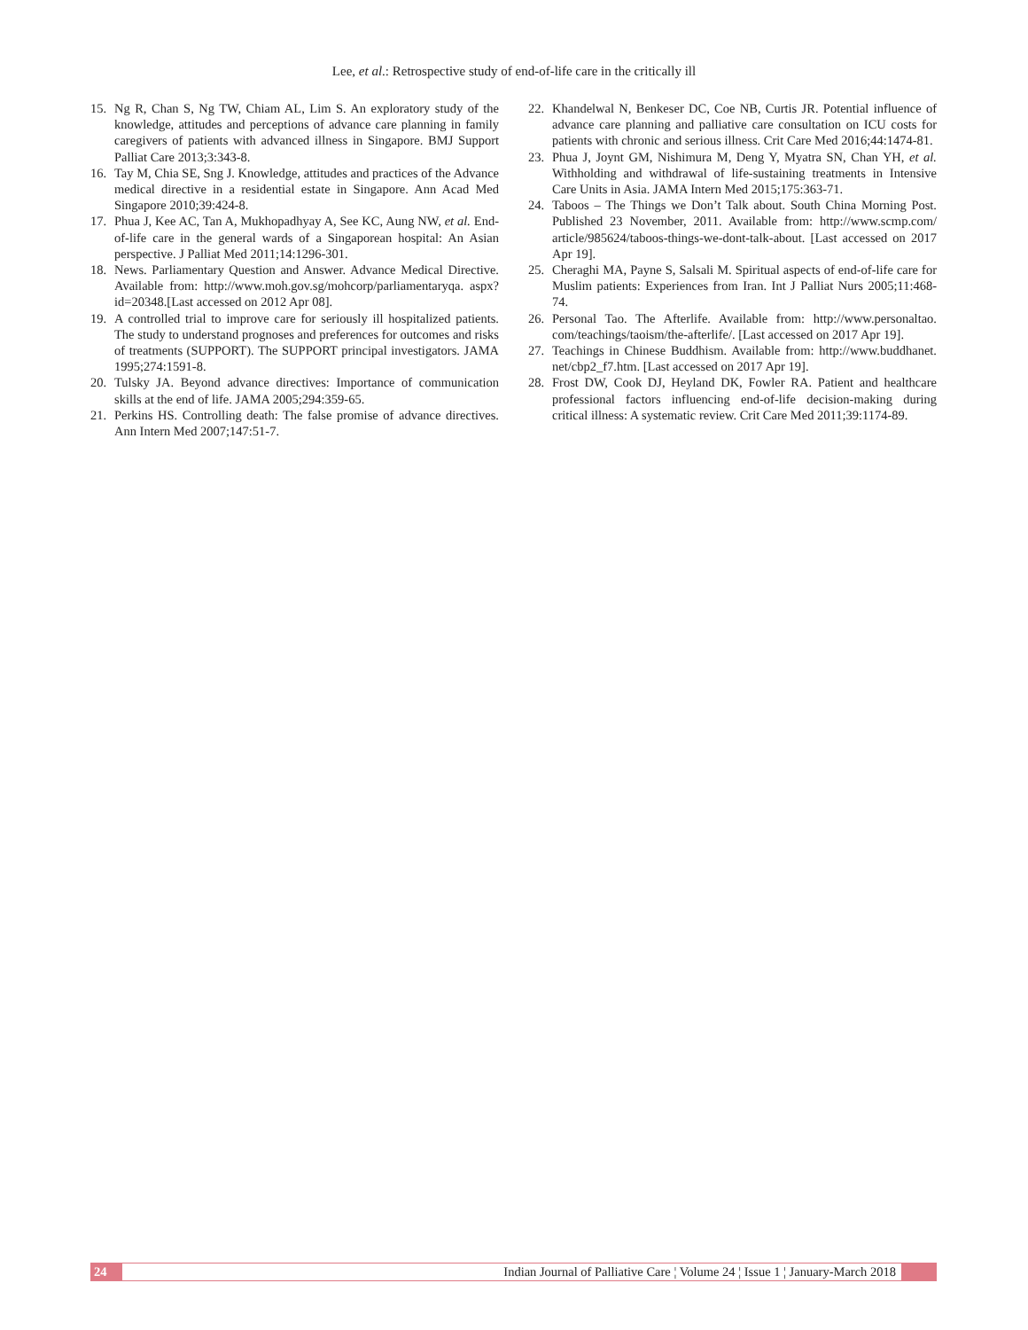Lee, et al.: Retrospective study of end-of-life care in the critically ill
15. Ng R, Chan S, Ng TW, Chiam AL, Lim S. An exploratory study of the knowledge, attitudes and perceptions of advance care planning in family caregivers of patients with advanced illness in Singapore. BMJ Support Palliat Care 2013;3:343-8.
16. Tay M, Chia SE, Sng J. Knowledge, attitudes and practices of the Advance medical directive in a residential estate in Singapore. Ann Acad Med Singapore 2010;39:424-8.
17. Phua J, Kee AC, Tan A, Mukhopadhyay A, See KC, Aung NW, et al. End-of-life care in the general wards of a Singaporean hospital: An Asian perspective. J Palliat Med 2011;14:1296-301.
18. News. Parliamentary Question and Answer. Advance Medical Directive. Available from: http://www.moh.gov.sg/mohcorp/parliamentaryqa. aspx?id=20348.[Last accessed on 2012 Apr 08].
19. A controlled trial to improve care for seriously ill hospitalized patients. The study to understand prognoses and preferences for outcomes and risks of treatments (SUPPORT). The SUPPORT principal investigators. JAMA 1995;274:1591-8.
20. Tulsky JA. Beyond advance directives: Importance of communication skills at the end of life. JAMA 2005;294:359-65.
21. Perkins HS. Controlling death: The false promise of advance directives. Ann Intern Med 2007;147:51-7.
22. Khandelwal N, Benkeser DC, Coe NB, Curtis JR. Potential influence of advance care planning and palliative care consultation on ICU costs for patients with chronic and serious illness. Crit Care Med 2016;44:1474-81.
23. Phua J, Joynt GM, Nishimura M, Deng Y, Myatra SN, Chan YH, et al. Withholding and withdrawal of life-sustaining treatments in Intensive Care Units in Asia. JAMA Intern Med 2015;175:363-71.
24. Taboos – The Things we Don’t Talk about. South China Morning Post. Published 23 November, 2011. Available from: http://www.scmp.com/ article/985624/taboos-things-we-dont-talk-about. [Last accessed on 2017 Apr 19].
25. Cheraghi MA, Payne S, Salsali M. Spiritual aspects of end-of-life care for Muslim patients: Experiences from Iran. Int J Palliat Nurs 2005;11:468-74.
26. Personal Tao. The Afterlife. Available from: http://www.personaltao. com/teachings/taoism/the-afterlife/. [Last accessed on 2017 Apr 19].
27. Teachings in Chinese Buddhism. Available from: http://www.buddhanet. net/cbp2_f7.htm. [Last accessed on 2017 Apr 19].
28. Frost DW, Cook DJ, Heyland DK, Fowler RA. Patient and healthcare professional factors influencing end-of-life decision-making during critical illness: A systematic review. Crit Care Med 2011;39:1174-89.
24
Indian Journal of Palliative Care ¦ Volume 24 ¦ Issue 1 ¦ January-March 2018